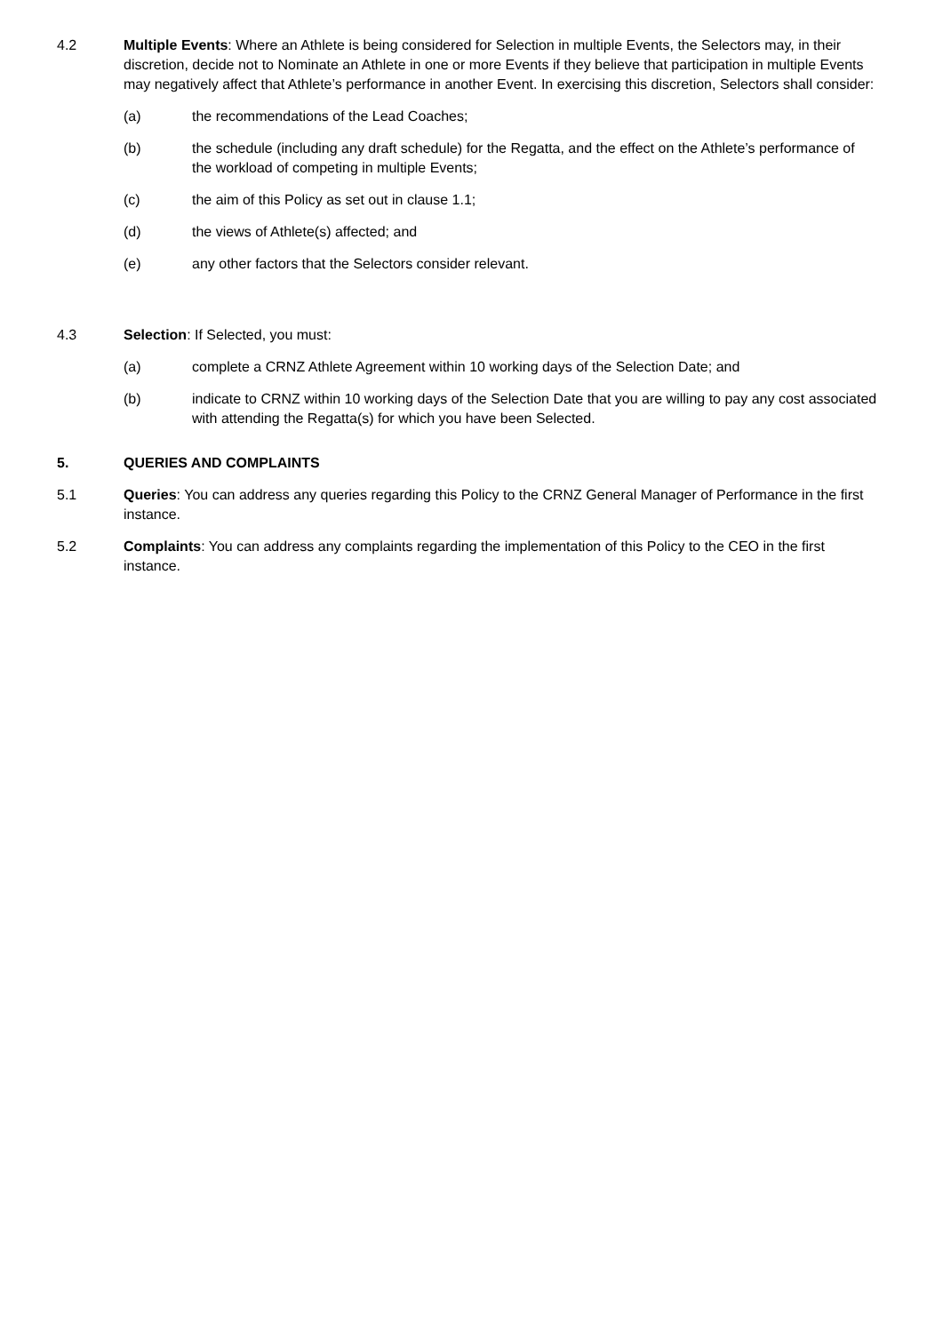4.2 Multiple Events: Where an Athlete is being considered for Selection in multiple Events, the Selectors may, in their discretion, decide not to Nominate an Athlete in one or more Events if they believe that participation in multiple Events may negatively affect that Athlete’s performance in another Event. In exercising this discretion, Selectors shall consider:
(a) the recommendations of the Lead Coaches;
(b) the schedule (including any draft schedule) for the Regatta, and the effect on the Athlete’s performance of the workload of competing in multiple Events;
(c) the aim of this Policy as set out in clause 1.1;
(d) the views of Athlete(s) affected; and
(e) any other factors that the Selectors consider relevant.
4.3 Selection: If Selected, you must:
(a) complete a CRNZ Athlete Agreement within 10 working days of the Selection Date; and
(b) indicate to CRNZ within 10 working days of the Selection Date that you are willing to pay any cost associated with attending the Regatta(s) for which you have been Selected.
5. QUERIES AND COMPLAINTS
5.1 Queries: You can address any queries regarding this Policy to the CRNZ General Manager of Performance in the first instance.
5.2 Complaints: You can address any complaints regarding the implementation of this Policy to the CEO in the first instance.